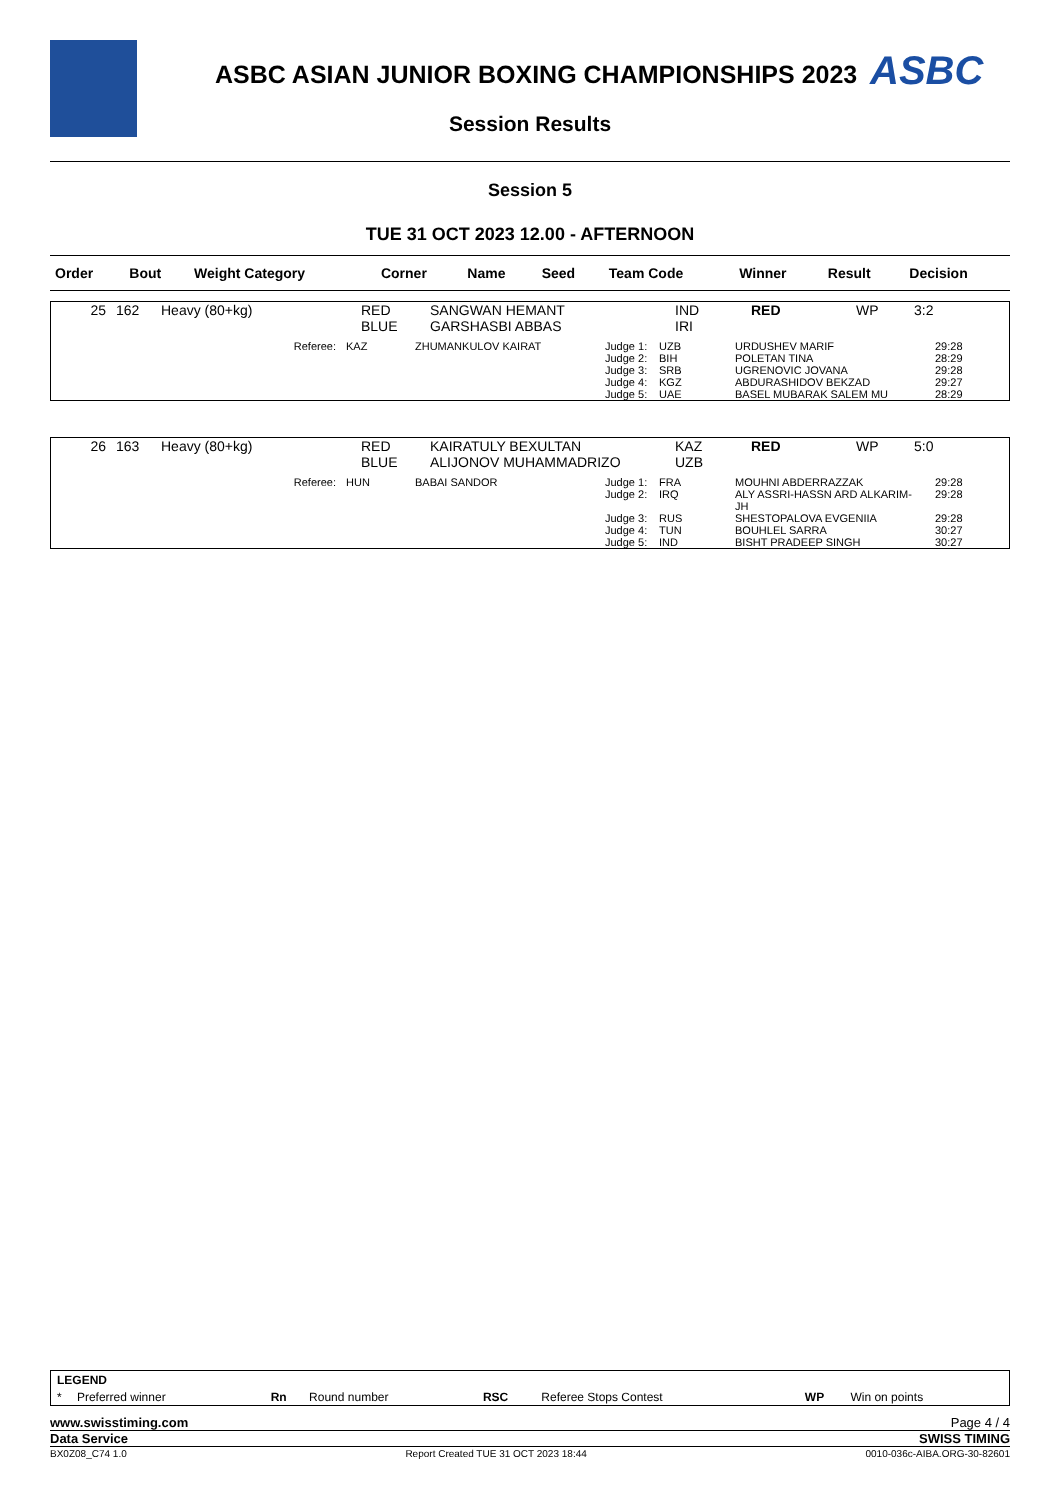ASBC ASIAN JUNIOR BOXING CHAMPIONSHIPS 2023
ASBC
Session Results
Session 5
TUE 31 OCT 2023 12.00 - AFTERNOON
| Order | Bout | Weight Category | Corner | Name | Seed | Team Code | Winner | Result | Decision |
| 25 | 162 | Heavy (80+kg) | RED BLUE | SANGWAN HEMANT GARSHASBI ABBAS | IND IRI | RED | WP | 3:2 |
| Referee: | KAZ | ZHUMANKULOV KAIRAT | Judge 1: | UZB | URDUSHEV MARIF | 29:28 |
| | | | Judge 2: | BIH | POLETAN TINA | 28:29 |
| | | | Judge 3: | SRB | UGRENOVIC JOVANA | 29:28 |
| | | | Judge 4: | KGZ | ABDURASHIDOV BEKZAD | 29:27 |
| | | | Judge 5: | UAE | BASEL MUBARAK SALEM MU | 28:29 |
| 26 | 163 | Heavy (80+kg) | RED BLUE | KAIRATULY BEXULTAN ALIJONOV MUHAMMADRIZO | KAZ UZB | RED | WP | 5:0 |
| Referee: | HUN | BABAI SANDOR | Judge 1: | FRA | MOUHNI ABDERRAZZAK | 29:28 |
| | | | Judge 2: | IRQ | ALY ASSRI-HASSN ARD ALKARIM-JH | 29:28 |
| | | | Judge 3: | RUS | SHESTOPALOVA EVGENIIA | 29:28 |
| | | | Judge 4: | TUN | BOUHLEL SARRA | 30:27 |
| | | | Judge 5: | IND | BISHT PRADEEP SINGH | 30:27 |
LEGEND
| * | Preferred winner | Rn | Round number | RSC | Referee Stops Contest | WP | Win on points |
www.swisstiming.com Page 4 / 4
Data Service SWISS TIMING
BX0Z08_C74 1.0 Report Created TUE 31 OCT 2023 18:44 0010-036c-AIBA.ORG-30-82601